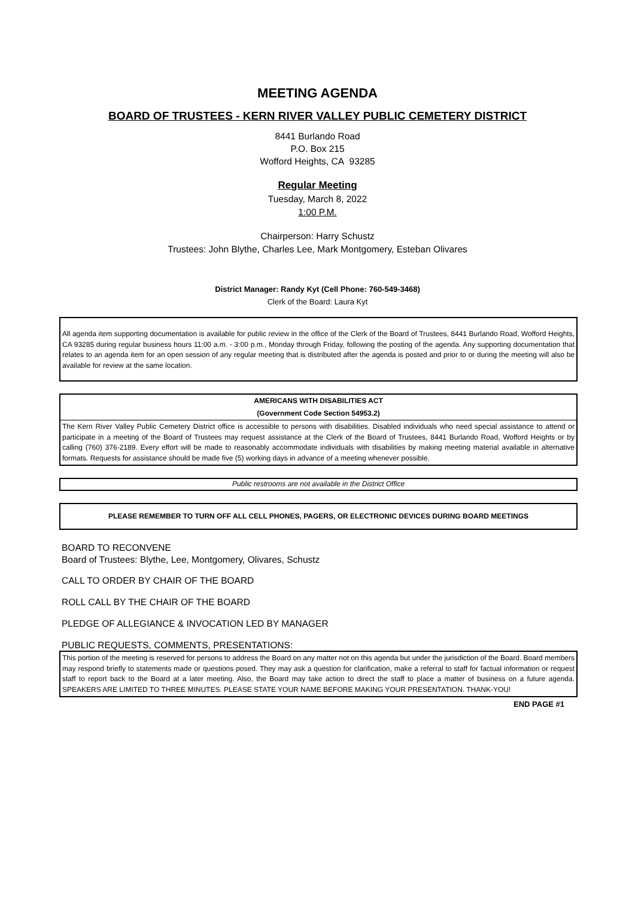MEETING AGENDA
BOARD OF TRUSTEES - KERN RIVER VALLEY PUBLIC CEMETERY DISTRICT
8441 Burlando Road
P.O. Box 215
Wofford Heights, CA 93285
Regular Meeting
Tuesday, March 8, 2022
1:00 P.M.
Chairperson: Harry Schustz
Trustees: John Blythe, Charles Lee, Mark Montgomery, Esteban Olivares
District Manager: Randy Kyt (Cell Phone: 760-549-3468)
Clerk of the Board: Laura Kyt
All agenda item supporting documentation is available for public review in the office of the Clerk of the Board of Trustees, 8441 Burlando Road, Wofford Heights, CA 93285 during regular business hours 11:00 a.m. - 3:00 p.m., Monday through Friday, following the posting of the agenda. Any supporting documentation that relates to an agenda item for an open session of any regular meeting that is distributed after the agenda is posted and prior to or during the meeting will also be available for review at the same location.
AMERICANS WITH DISABILITIES ACT
(Government Code Section 54953.2)
The Kern River Valley Public Cemetery District office is accessible to persons with disabilities. Disabled individuals who need special assistance to attend or participate in a meeting of the Board of Trustees may request assistance at the Clerk of the Board of Trustees, 8441 Burlando Road, Wofford Heights or by calling (760) 376-2189. Every effort will be made to reasonably accommodate individuals with disabilities by making meeting material available in alternative formats. Requests for assistance should be made five (5) working days in advance of a meeting whenever possible.
Public restrooms are not available in the District Office
PLEASE REMEMBER TO TURN OFF ALL CELL PHONES, PAGERS, OR ELECTRONIC DEVICES DURING BOARD MEETINGS
BOARD TO RECONVENE
Board of Trustees: Blythe, Lee, Montgomery, Olivares, Schustz
CALL TO ORDER BY CHAIR OF THE BOARD
ROLL CALL BY THE CHAIR OF THE BOARD
PLEDGE OF ALLEGIANCE & INVOCATION LED BY MANAGER
PUBLIC REQUESTS, COMMENTS, PRESENTATIONS:
This portion of the meeting is reserved for persons to address the Board on any matter not on this agenda but under the jurisdiction of the Board. Board members may respond briefly to statements made or questions posed. They may ask a question for clarification, make a referral to staff for factual information or request staff to report back to the Board at a later meeting. Also, the Board may take action to direct the staff to place a matter of business on a future agenda. SPEAKERS ARE LIMITED TO THREE MINUTES. PLEASE STATE YOUR NAME BEFORE MAKING YOUR PRESENTATION. THANK-YOU!
END PAGE #1